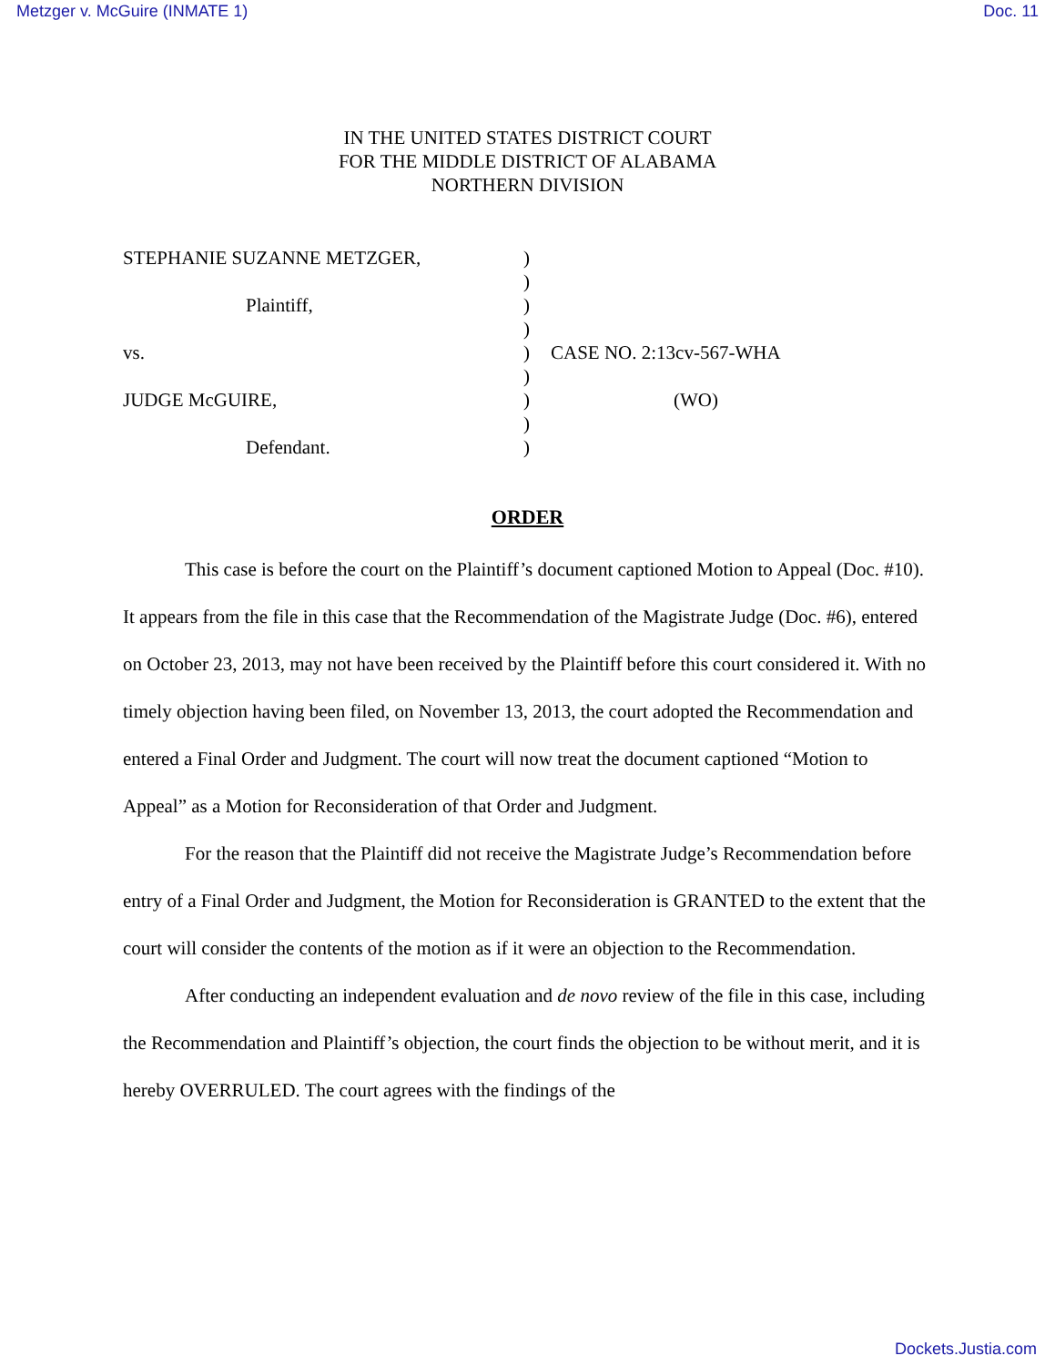Metzger v. McGuire (INMATE 1) Doc. 11
IN THE UNITED STATES DISTRICT COURT
FOR THE MIDDLE DISTRICT OF ALABAMA
NORTHERN DIVISION
| STEPHANIE SUZANNE METZGER, | ) | |
| | ) | |
| Plaintiff, | ) | |
| | ) | |
| vs. | ) | CASE NO. 2:13cv-567-WHA |
| | ) | |
| JUDGE McGUIRE, | ) | (WO) |
| | ) | |
| Defendant. | ) | |
ORDER
This case is before the court on the Plaintiff’s document captioned Motion to Appeal (Doc. #10). It appears from the file in this case that the Recommendation of the Magistrate Judge (Doc. #6), entered on October 23, 2013, may not have been received by the Plaintiff before this court considered it. With no timely objection having been filed, on November 13, 2013, the court adopted the Recommendation and entered a Final Order and Judgment. The court will now treat the document captioned “Motion to Appeal” as a Motion for Reconsideration of that Order and Judgment.
For the reason that the Plaintiff did not receive the Magistrate Judge’s Recommendation before entry of a Final Order and Judgment, the Motion for Reconsideration is GRANTED to the extent that the court will consider the contents of the motion as if it were an objection to the Recommendation.
After conducting an independent evaluation and de novo review of the file in this case, including the Recommendation and Plaintiff’s objection, the court finds the objection to be without merit, and it is hereby OVERRULED. The court agrees with the findings of the
Dockets.Justia.com